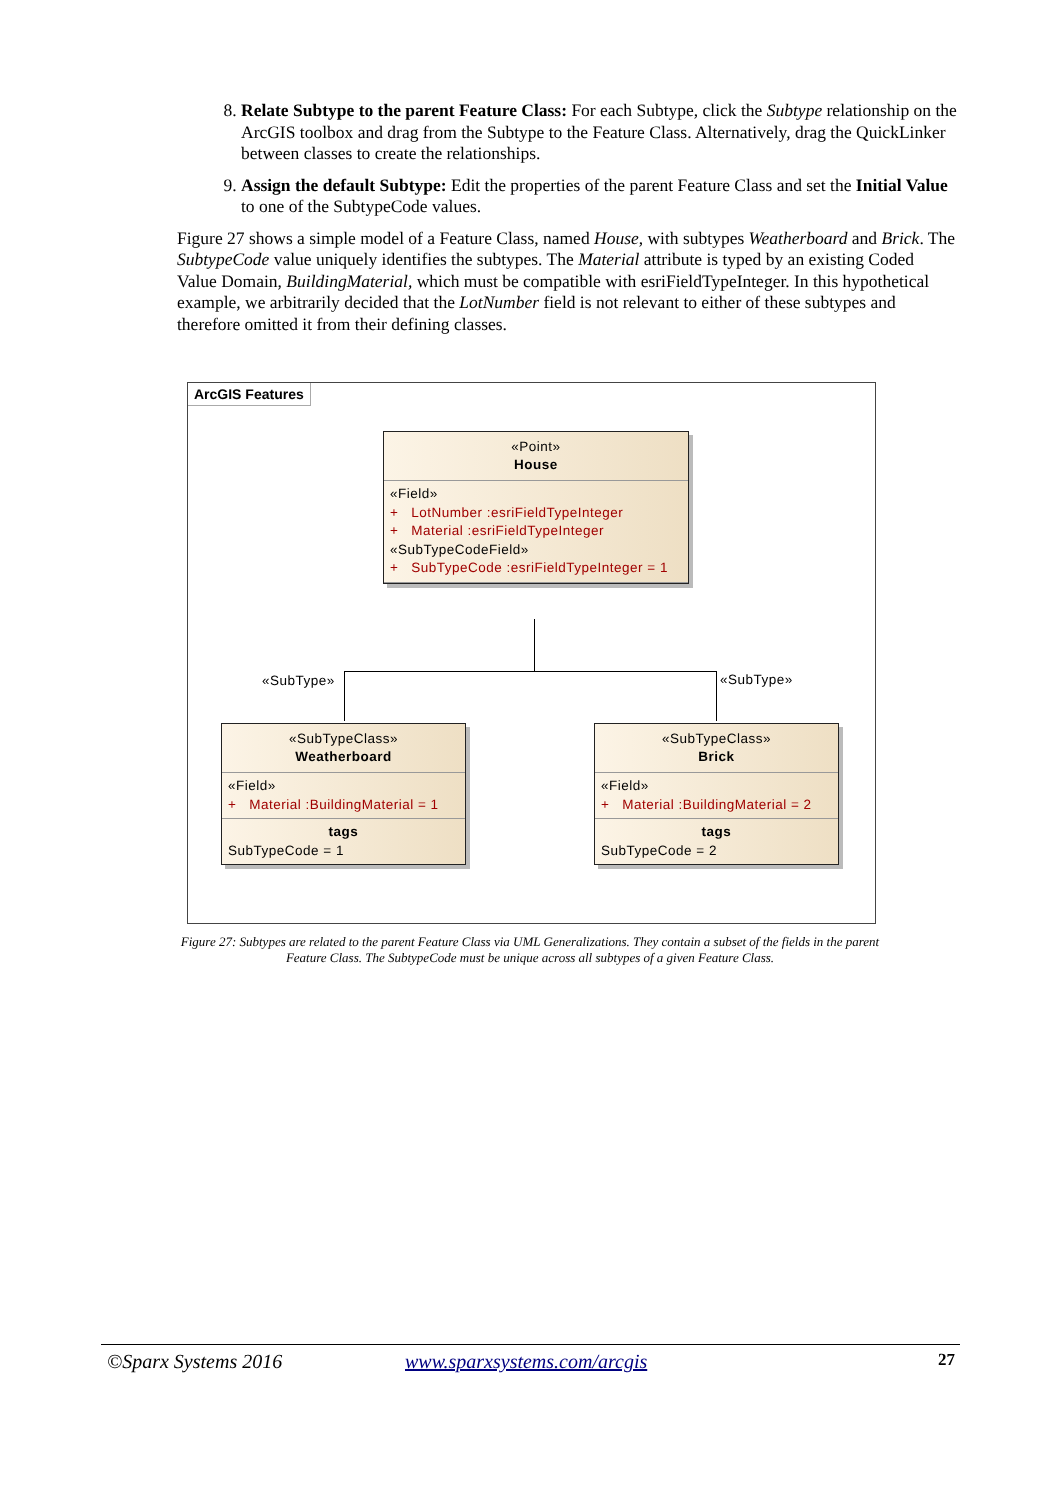8. Relate Subtype to the parent Feature Class: For each Subtype, click the Subtype relationship on the ArcGIS toolbox and drag from the Subtype to the Feature Class. Alternatively, drag the QuickLinker between classes to create the relationships.
9. Assign the default Subtype: Edit the properties of the parent Feature Class and set the Initial Value to one of the SubtypeCode values.
Figure 27 shows a simple model of a Feature Class, named House, with subtypes Weatherboard and Brick. The SubtypeCode value uniquely identifies the subtypes. The Material attribute is typed by an existing Coded Value Domain, BuildingMaterial, which must be compatible with esriFieldTypeInteger. In this hypothetical example, we arbitrarily decided that the LotNumber field is not relevant to either of these subtypes and therefore omitted it from their defining classes.
ArcGIS Features
«Point»
House
«Field»
+ LotNumber :esriFieldTypeInteger
+ Material :esriFieldTypeInteger
«SubTypeCodeField»
+ SubTypeCode :esriFieldTypeInteger = 1
«SubType» «SubType»
«SubTypeClass»
Weatherboard
«Field»
+ Material :BuildingMaterial = 1
tags
SubTypeCode = 1
«SubTypeClass»
Brick
«Field»
+ Material :BuildingMaterial = 2
tags
SubTypeCode = 2
Figure 27: Subtypes are related to the parent Feature Class via UML Generalizations. They contain a subset of the fields in the parent Feature Class. The SubtypeCode must be unique across all subtypes of a given Feature Class.
©Sparx Systems 2016 www.sparxsystems.com/arcgis 27